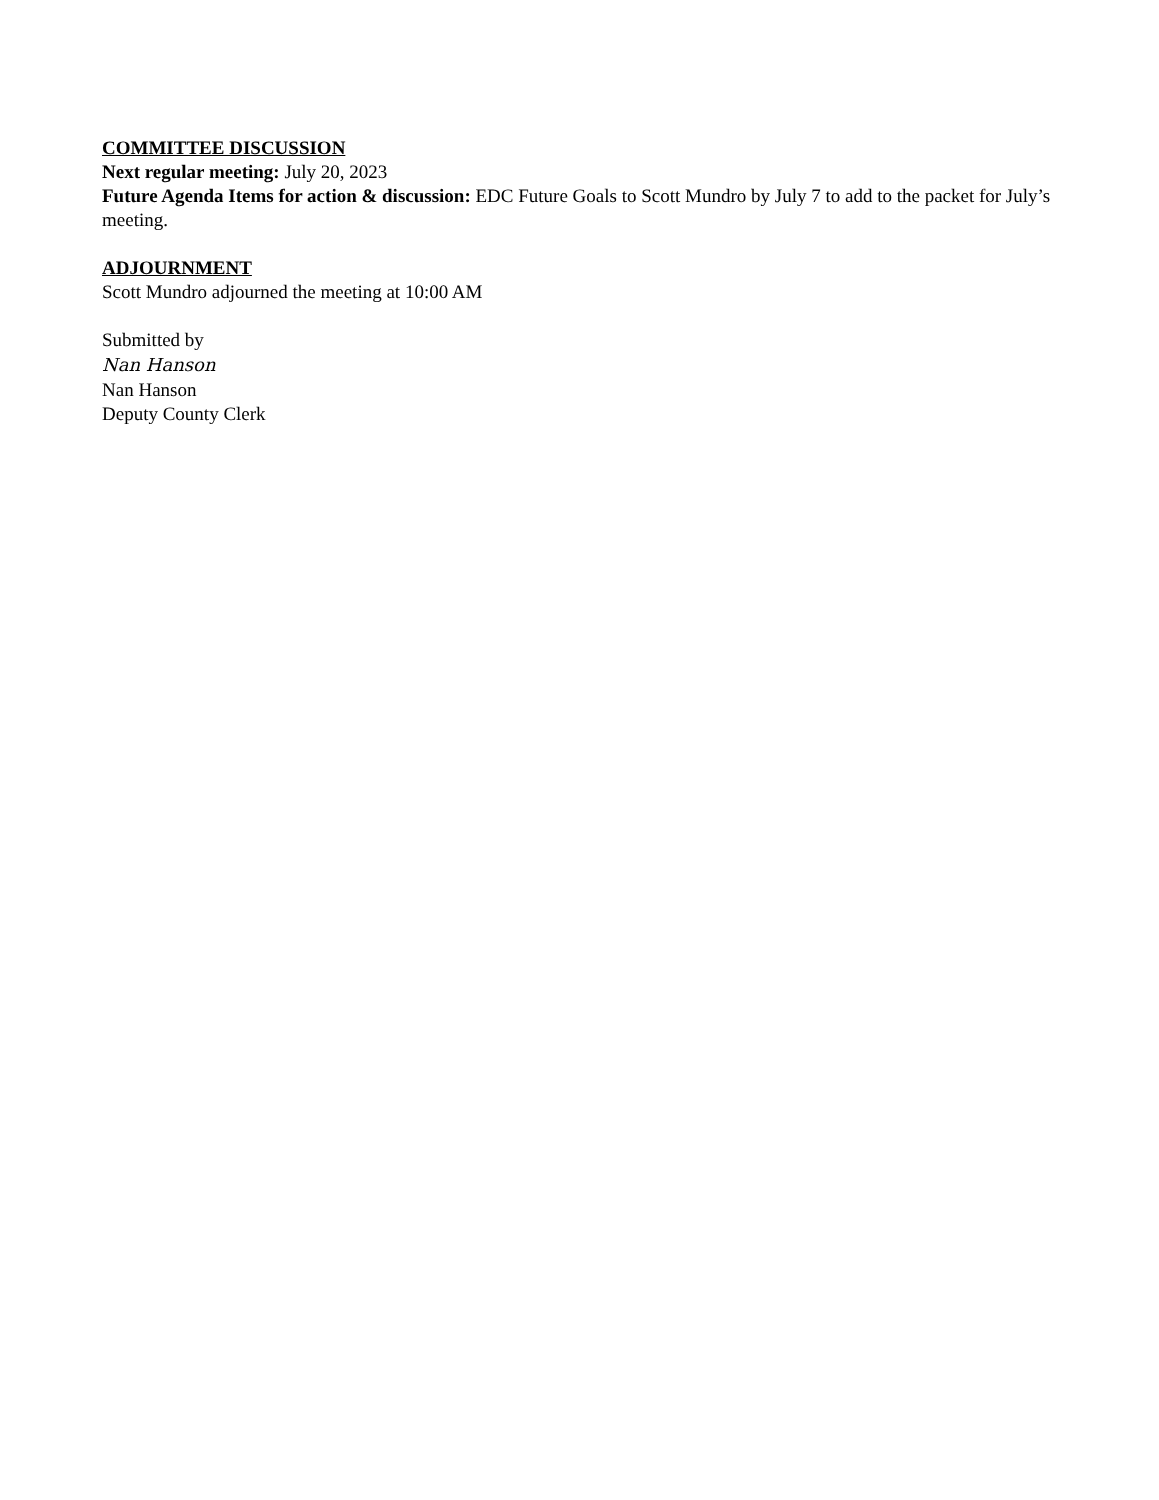COMMITTEE DISCUSSION
Next regular meeting: July 20, 2023
Future Agenda Items for action & discussion: EDC Future Goals to Scott Mundro by July 7 to add to the packet for July’s meeting.
ADJOURNMENT
Scott Mundro adjourned the meeting at 10:00 AM
Submitted by
Nan Hanson
Nan Hanson
Deputy County Clerk